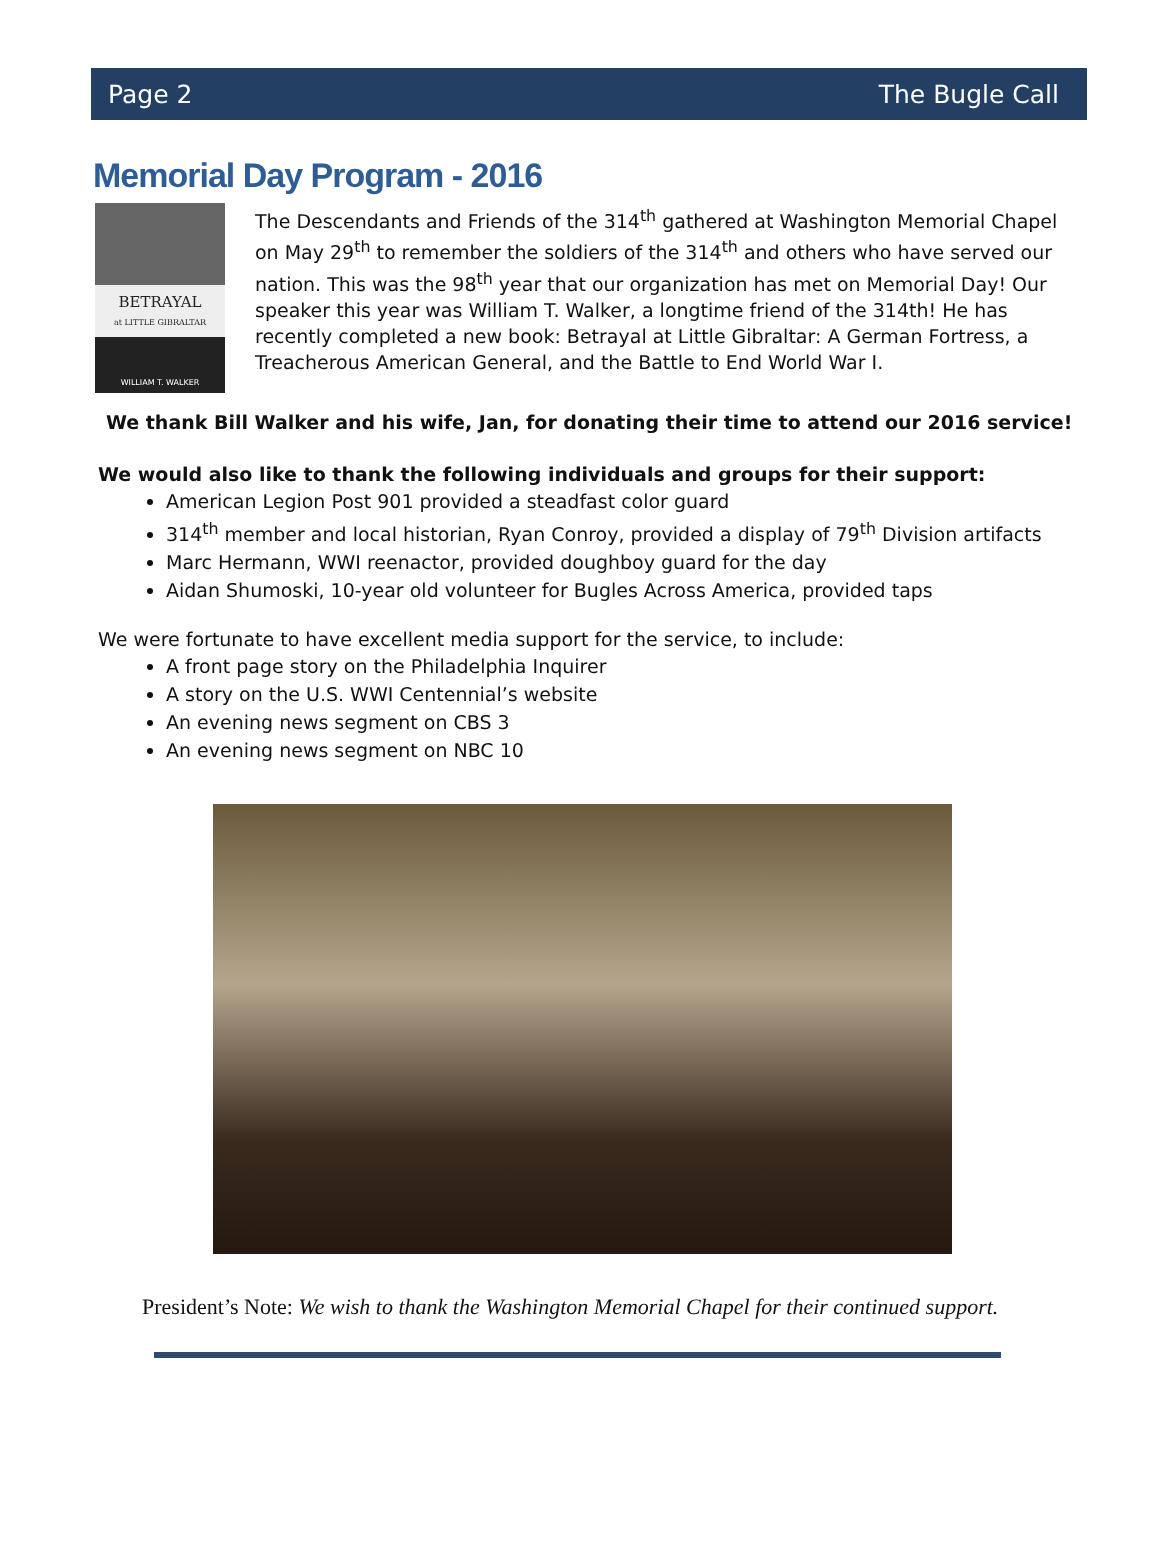Page 2 The Bugle Call
Memorial Day Program - 2016
BETRAYAL
at LITTLE GIBRALTAR
WILLIAM T. WALKER
The Descendants and Friends of the 314<sup>th</sup> gathered at Washington Memorial Chapel on May 29<sup>th</sup> to remember the soldiers of the 314<sup>th</sup> and others who have served our nation. This was the 98<sup>th</sup> year that our organization has met on Memorial Day! Our speaker this year was William T. Walker, a longtime friend of the 314th! He has recently completed a new book: Betrayal at Little Gibraltar: A German Fortress, a Treacherous American General, and the Battle to End World War I.
We thank Bill Walker and his wife, Jan, for donating their time to attend our 2016 service!
We would also like to thank the following individuals and groups for their support:
American Legion Post 901 provided a steadfast color guard
314<sup>th</sup> member and local historian, Ryan Conroy, provided a display of 79<sup>th</sup> Division artifacts
Marc Hermann, WWI reenactor, provided doughboy guard for the day
Aidan Shumoski, 10-year old volunteer for Bugles Across America, provided taps
We were fortunate to have excellent media support for the service, to include:
A front page story on the Philadelphia Inquirer
A story on the U.S. WWI Centennial’s website
An evening news segment on CBS 3
An evening news segment on NBC 10
President’s Note: We wish to thank the Washington Memorial Chapel for their continued support.